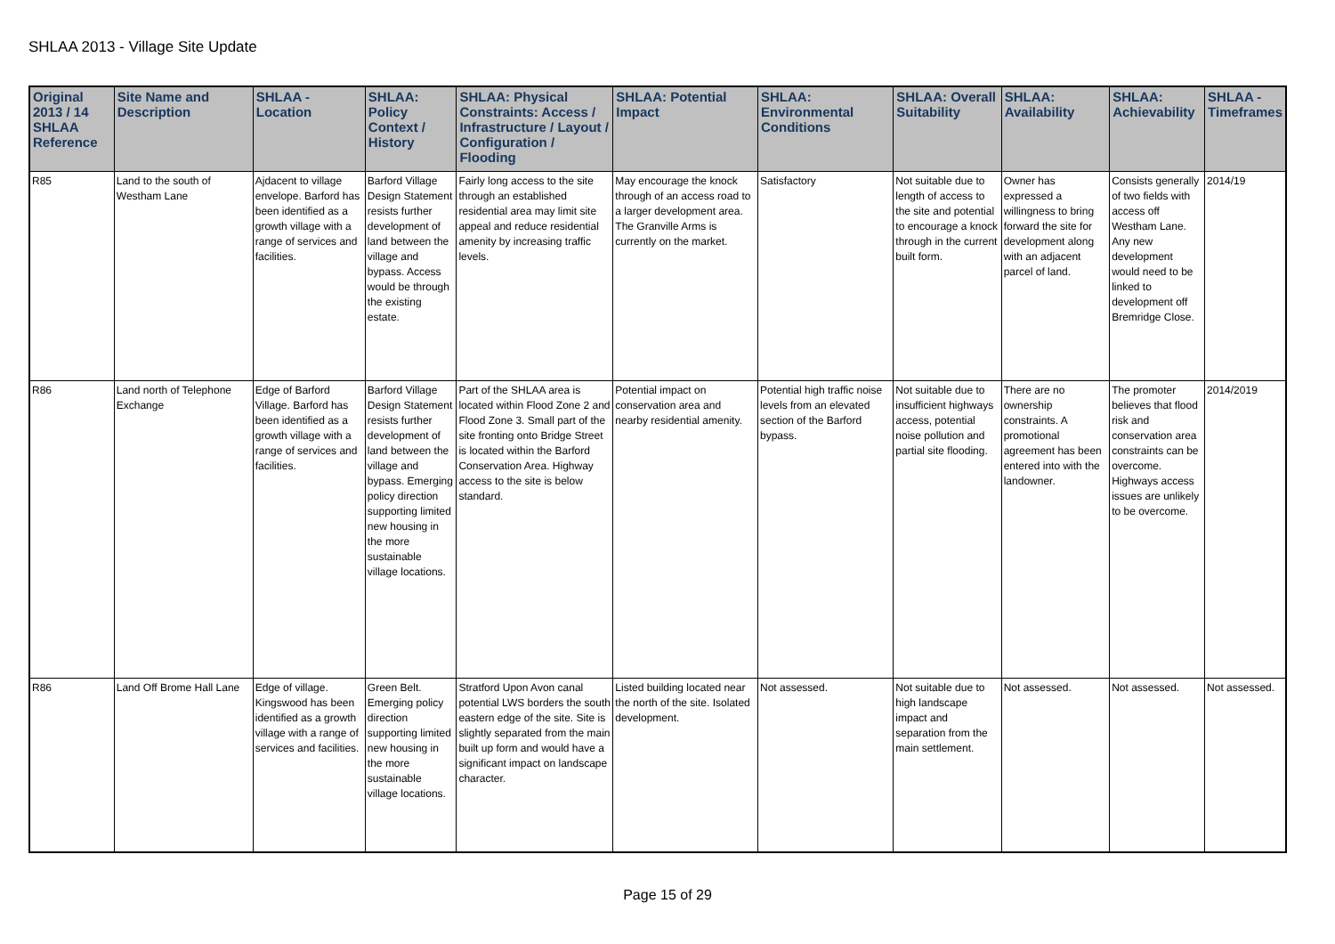SHLAA 2013 - Village Site Update
| Original 2013 / 14 SHLAA Reference | Site Name and Description | SHLAA - Location | SHLAA: Policy Context / History | SHLAA: Physical Constraints: Access / Infrastructure / Layout / Configuration / Flooding | SHLAA: Potential Impact | SHLAA: Environmental Conditions | SHLAA: Overall Suitability | SHLAA: Availability | SHLAA: Achievability | SHLAA - Timeframes |
| --- | --- | --- | --- | --- | --- | --- | --- | --- | --- | --- |
| R85 | Land to the south of Westham Lane | Ajdacent to village envelope. Barford has been identified as a growth village with a range of services and facilities. | Barford Village Design Statement resists further development of land between the village and bypass. Access would be through the existing estate. | Fairly long access to the site through an established residential area may limit site appeal and reduce residential amenity by increasing traffic levels. | May encourage the knock through of an access road to a larger development area. The Granville Arms is currently on the market. | Satisfactory | Not suitable due to length of access to the site and potential to encourage a knock through in the current built form. | Owner has expressed a willingness to bring forward the site for development along with an adjacent parcel of land. | Consists generally of two fields with access off Westham Lane. Any new development would need to be linked to development off Bremridge Close. | 2014/19 |
| R86 | Land north of Telephone Exchange | Edge of Barford Village. Barford has been identified as a growth village with a range of services and facilities. | Barford Village Design Statement resists further development of land between the village and bypass. Emerging policy direction supporting limited new housing in the more sustainable village locations. | Part of the SHLAA area is located within Flood Zone 2 and Flood Zone 3. Small part of the site fronting onto Bridge Street is located within the Barford Conservation Area. Highway access to the site is below standard. | Potential impact on conservation area and nearby residential amenity. | Potential high traffic noise levels from an elevated section of the Barford bypass. | Not suitable due to insufficient highways access, potential noise pollution and partial site flooding. | There are no ownership constraints. A promotional agreement has been entered into with the landowner. | The promoter believes that flood risk and conservation area constraints can be overcome. Highways access issues are unlikely to be overcome. | 2014/2019 |
| R86 | Land Off Brome Hall Lane | Edge of village. Kingswood has been identified as a growth village with a range of services and facilities. | Green Belt. Emerging policy direction supporting limited new housing in the more sustainable village locations. | Stratford Upon Avon canal potential LWS borders the south eastern edge of the site. Site is slightly separated from the main built up form and would have a significant impact on landscape character. | Listed building located near the north of the site. Isolated development. | Not assessed. | Not suitable due to high landscape impact and separation from the main settlement. | Not assessed. | Not assessed. | Not assessed. |
Page 15 of 29